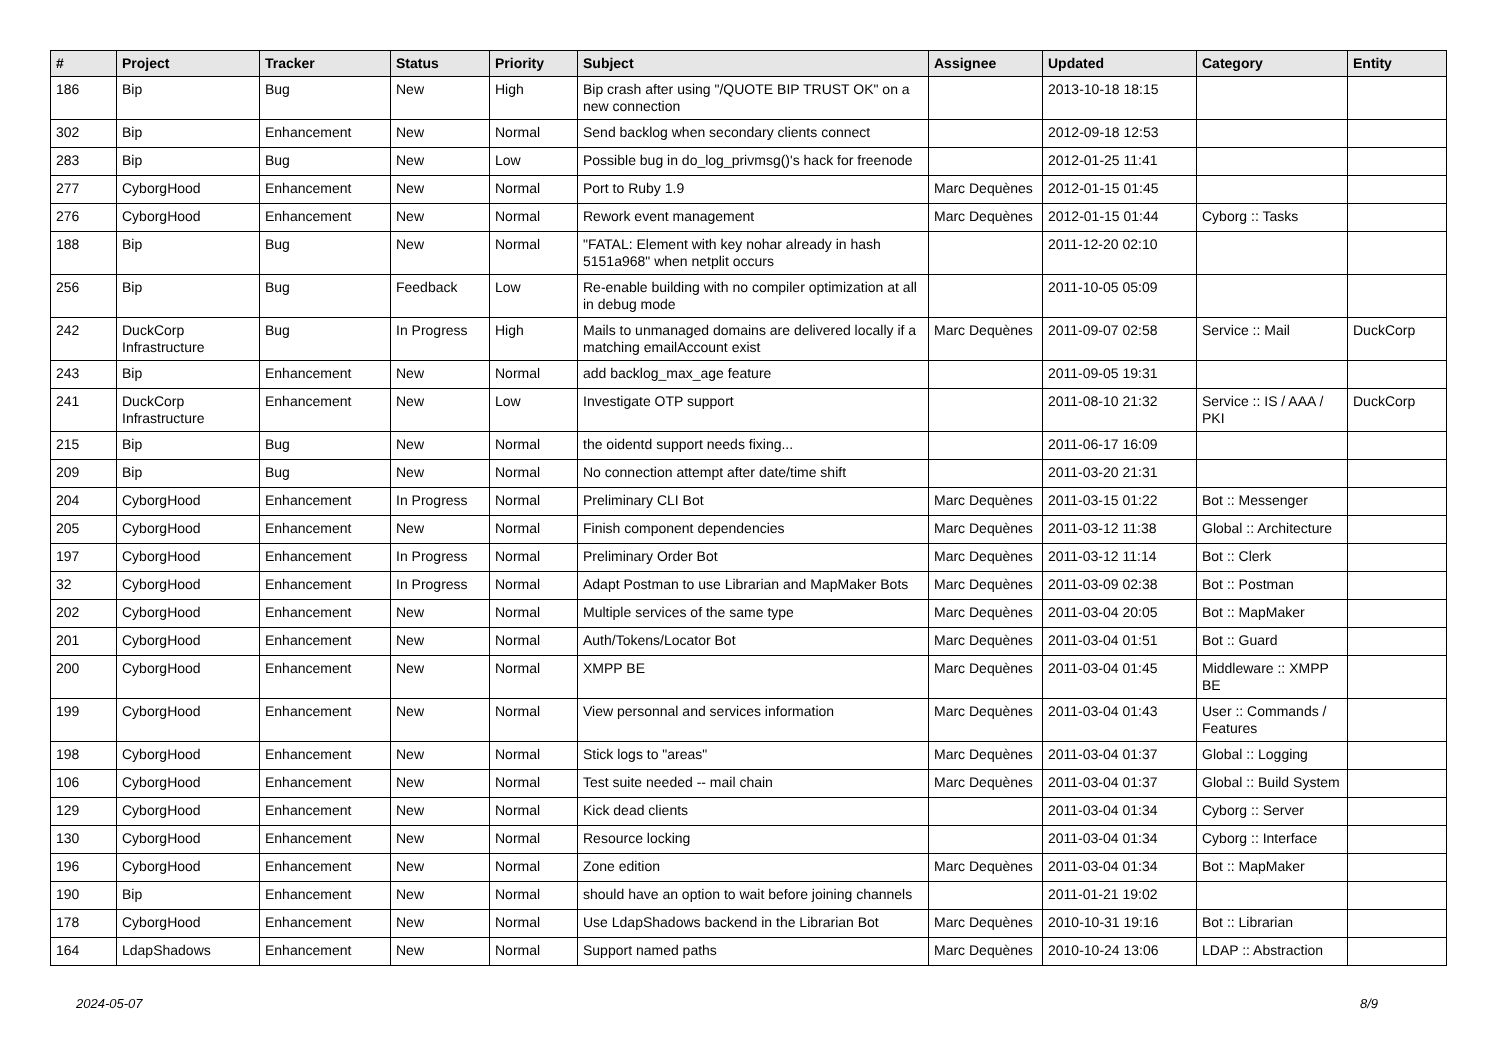| # | Project | Tracker | Status | Priority | Subject | Assignee | Updated | Category | Entity |
| --- | --- | --- | --- | --- | --- | --- | --- | --- | --- |
| 186 | Bip | Bug | New | High | Bip crash after using "/QUOTE BIP TRUST OK" on a new connection | | 2013-10-18 18:15 | | |
| 302 | Bip | Enhancement | New | Normal | Send backlog when secondary clients connect | | 2012-09-18 12:53 | | |
| 283 | Bip | Bug | New | Low | Possible bug in do_log_privmsg()'s hack for freenode | | 2012-01-25 11:41 | | |
| 277 | CyborgHood | Enhancement | New | Normal | Port to Ruby 1.9 | Marc Dequènes | 2012-01-15 01:45 | | |
| 276 | CyborgHood | Enhancement | New | Normal | Rework event management | Marc Dequènes | 2012-01-15 01:44 | Cyborg :: Tasks | |
| 188 | Bip | Bug | New | Normal | "FATAL: Element with key nohar already in hash 5151a968" when netplit occurs | | 2011-12-20 02:10 | | |
| 256 | Bip | Bug | Feedback | Low | Re-enable building with no compiler optimization at all in debug mode | | 2011-10-05 05:09 | | |
| 242 | DuckCorp Infrastructure | Bug | In Progress | High | Mails to unmanaged domains are delivered locally if a matching emailAccount exist | Marc Dequènes | 2011-09-07 02:58 | Service :: Mail | DuckCorp |
| 243 | Bip | Enhancement | New | Normal | add backlog_max_age feature | | 2011-09-05 19:31 | | |
| 241 | DuckCorp Infrastructure | Enhancement | New | Low | Investigate OTP support | | 2011-08-10 21:32 | Service :: IS / AAA / PKI | DuckCorp |
| 215 | Bip | Bug | New | Normal | the oidentd support needs fixing... | | 2011-06-17 16:09 | | |
| 209 | Bip | Bug | New | Normal | No connection attempt after date/time shift | | 2011-03-20 21:31 | | |
| 204 | CyborgHood | Enhancement | In Progress | Normal | Preliminary CLI Bot | Marc Dequènes | 2011-03-15 01:22 | Bot :: Messenger | |
| 205 | CyborgHood | Enhancement | New | Normal | Finish component dependencies | Marc Dequènes | 2011-03-12 11:38 | Global :: Architecture | |
| 197 | CyborgHood | Enhancement | In Progress | Normal | Preliminary Order Bot | Marc Dequènes | 2011-03-12 11:14 | Bot :: Clerk | |
| 32 | CyborgHood | Enhancement | In Progress | Normal | Adapt Postman to use Librarian and MapMaker Bots | Marc Dequènes | 2011-03-09 02:38 | Bot :: Postman | |
| 202 | CyborgHood | Enhancement | New | Normal | Multiple services of the same type | Marc Dequènes | 2011-03-04 20:05 | Bot :: MapMaker | |
| 201 | CyborgHood | Enhancement | New | Normal | Auth/Tokens/Locator Bot | Marc Dequènes | 2011-03-04 01:51 | Bot :: Guard | |
| 200 | CyborgHood | Enhancement | New | Normal | XMPP BE | Marc Dequènes | 2011-03-04 01:45 | Middleware :: XMPP BE | |
| 199 | CyborgHood | Enhancement | New | Normal | View personnal and services information | Marc Dequènes | 2011-03-04 01:43 | User :: Commands / Features | |
| 198 | CyborgHood | Enhancement | New | Normal | Stick logs to "areas" | Marc Dequènes | 2011-03-04 01:37 | Global :: Logging | |
| 106 | CyborgHood | Enhancement | New | Normal | Test suite needed -- mail chain | Marc Dequènes | 2011-03-04 01:37 | Global :: Build System | |
| 129 | CyborgHood | Enhancement | New | Normal | Kick dead clients | | 2011-03-04 01:34 | Cyborg :: Server | |
| 130 | CyborgHood | Enhancement | New | Normal | Resource locking | | 2011-03-04 01:34 | Cyborg :: Interface | |
| 196 | CyborgHood | Enhancement | New | Normal | Zone edition | Marc Dequènes | 2011-03-04 01:34 | Bot :: MapMaker | |
| 190 | Bip | Enhancement | New | Normal | should have an option to wait before joining channels | | 2011-01-21 19:02 | | |
| 178 | CyborgHood | Enhancement | New | Normal | Use LdapShadows backend in the Librarian Bot | Marc Dequènes | 2010-10-31 19:16 | Bot :: Librarian | |
| 164 | LdapShadows | Enhancement | New | Normal | Support named paths | Marc Dequènes | 2010-10-24 13:06 | LDAP :: Abstraction | |
2024-05-07 8/9